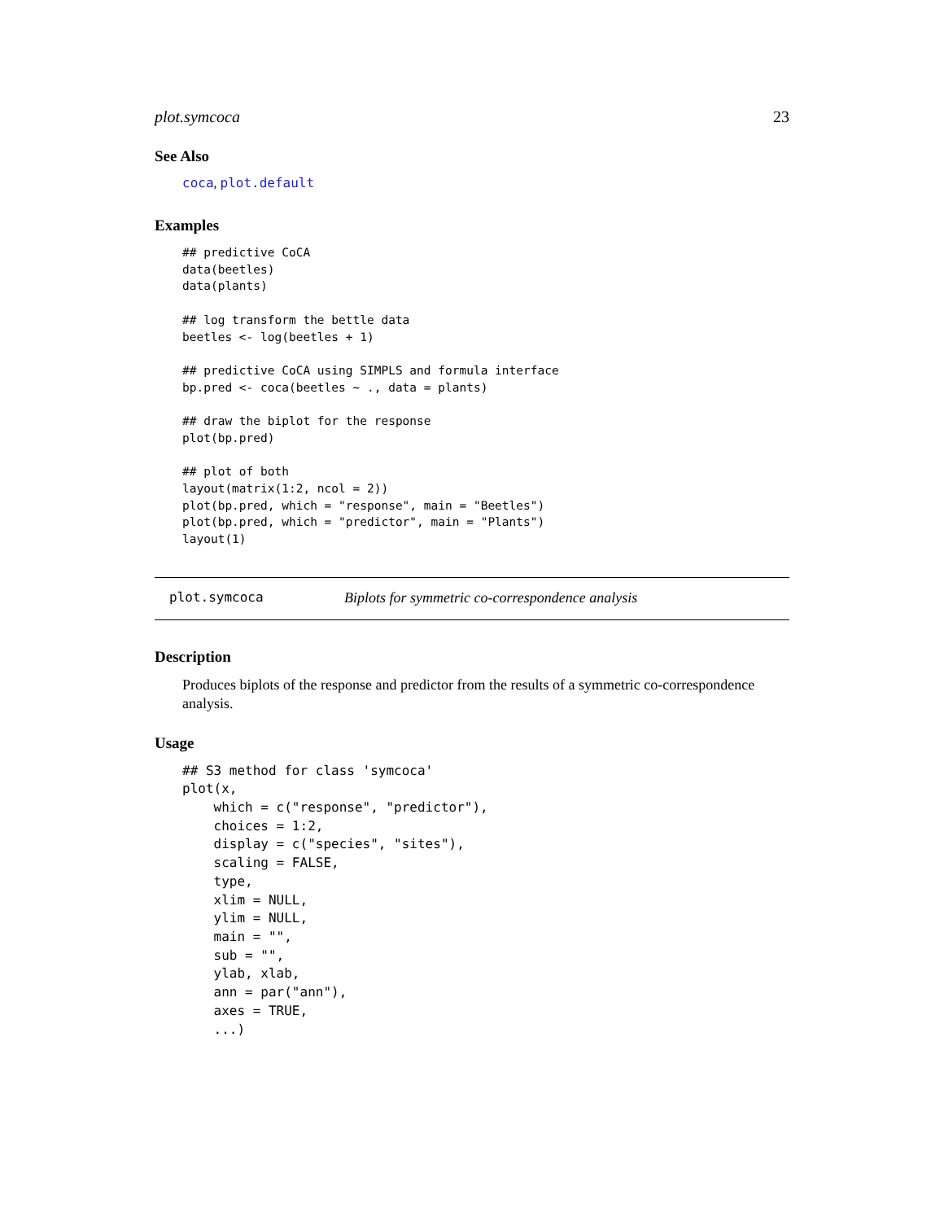plot.symcoca 23
See Also
coca, plot.default
Examples
## predictive CoCA
data(beetles)
data(plants)

## log transform the bettle data
beetles <- log(beetles + 1)

## predictive CoCA using SIMPLS and formula interface
bp.pred <- coca(beetles ~ ., data = plants)

## draw the biplot for the response
plot(bp.pred)

## plot of both
layout(matrix(1:2, ncol = 2))
plot(bp.pred, which = "response", main = "Beetles")
plot(bp.pred, which = "predictor", main = "Plants")
layout(1)
plot.symcoca Biplots for symmetric co-correspondence analysis
Description
Produces biplots of the response and predictor from the results of a symmetric co-correspondence analysis.
Usage
## S3 method for class 'symcoca'
plot(x,
    which = c("response", "predictor"),
    choices = 1:2,
    display = c("species", "sites"),
    scaling = FALSE,
    type,
    xlim = NULL,
    ylim = NULL,
    main = "",
    sub = "",
    ylab, xlab,
    ann = par("ann"),
    axes = TRUE,
    ...)